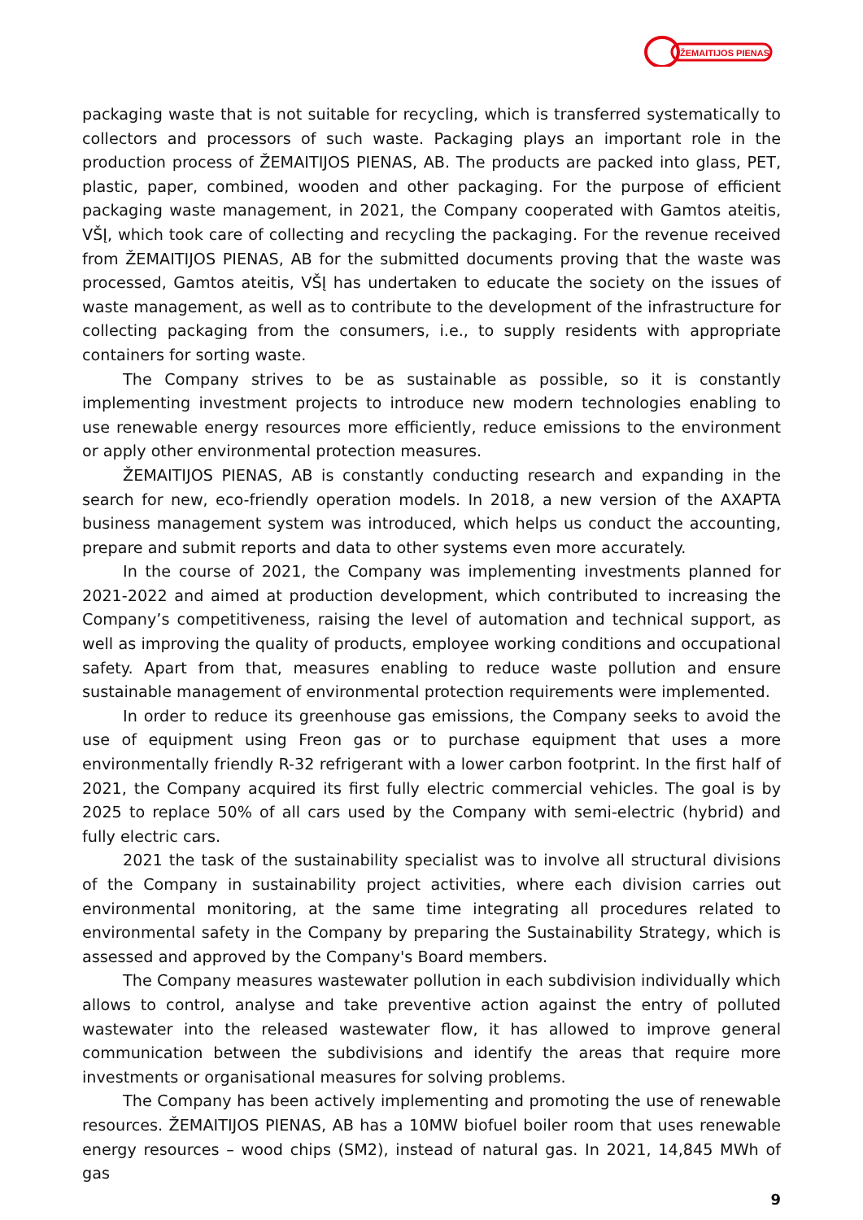ŽEMAITIJOS PIENAS
packaging waste that is not suitable for recycling, which is transferred systematically to collectors and processors of such waste. Packaging plays an important role in the production process of ŽEMAITIJOS PIENAS, AB. The products are packed into glass, PET, plastic, paper, combined, wooden and other packaging. For the purpose of efficient packaging waste management, in 2021, the Company cooperated with Gamtos ateitis, VŠĮ, which took care of collecting and recycling the packaging. For the revenue received from ŽEMAITIJOS PIENAS, AB for the submitted documents proving that the waste was processed, Gamtos ateitis, VŠĮ has undertaken to educate the society on the issues of waste management, as well as to contribute to the development of the infrastructure for collecting packaging from the consumers, i.e., to supply residents with appropriate containers for sorting waste.
The Company strives to be as sustainable as possible, so it is constantly implementing investment projects to introduce new modern technologies enabling to use renewable energy resources more efficiently, reduce emissions to the environment or apply other environmental protection measures.
ŽEMAITIJOS PIENAS, AB is constantly conducting research and expanding in the search for new, eco-friendly operation models. In 2018, a new version of the AXAPTA business management system was introduced, which helps us conduct the accounting, prepare and submit reports and data to other systems even more accurately.
In the course of 2021, the Company was implementing investments planned for 2021-2022 and aimed at production development, which contributed to increasing the Company’s competitiveness, raising the level of automation and technical support, as well as improving the quality of products, employee working conditions and occupational safety. Apart from that, measures enabling to reduce waste pollution and ensure sustainable management of environmental protection requirements were implemented.
In order to reduce its greenhouse gas emissions, the Company seeks to avoid the use of equipment using Freon gas or to purchase equipment that uses a more environmentally friendly R-32 refrigerant with a lower carbon footprint. In the first half of 2021, the Company acquired its first fully electric commercial vehicles. The goal is by 2025 to replace 50% of all cars used by the Company with semi-electric (hybrid) and fully electric cars.
2021 the task of the sustainability specialist was to involve all structural divisions of the Company in sustainability project activities, where each division carries out environmental monitoring, at the same time integrating all procedures related to environmental safety in the Company by preparing the Sustainability Strategy, which is assessed and approved by the Company's Board members.
The Company measures wastewater pollution in each subdivision individually which allows to control, analyse and take preventive action against the entry of polluted wastewater into the released wastewater flow, it has allowed to improve general communication between the subdivisions and identify the areas that require more investments or organisational measures for solving problems.
The Company has been actively implementing and promoting the use of renewable resources. ŽEMAITIJOS PIENAS, AB has a 10MW biofuel boiler room that uses renewable energy resources – wood chips (SM2), instead of natural gas. In 2021, 14,845 MWh of gas
9